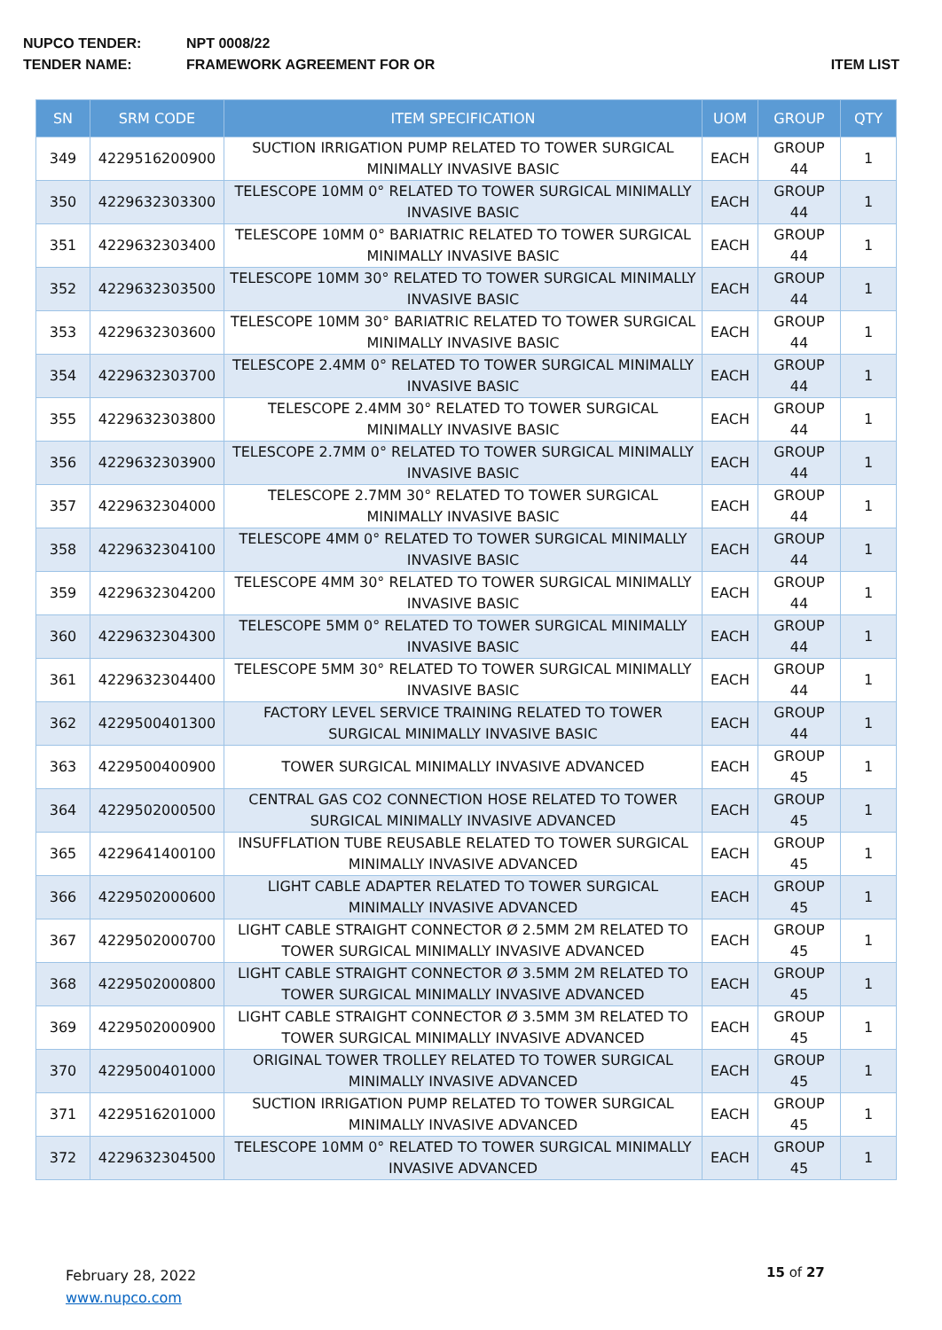NUPCO TENDER: NPT 0008/22
TENDER NAME: FRAMEWORK AGREEMENT FOR OR ITEM LIST
| SN | SRM CODE | ITEM SPECIFICATION | UOM | GROUP | QTY |
| --- | --- | --- | --- | --- | --- |
| 349 | 4229516200900 | SUCTION IRRIGATION PUMP RELATED TO TOWER SURGICAL MINIMALLY INVASIVE BASIC | EACH | GROUP 44 | 1 |
| 350 | 4229632303300 | TELESCOPE 10MM 0° RELATED TO TOWER SURGICAL MINIMALLY INVASIVE BASIC | EACH | GROUP 44 | 1 |
| 351 | 4229632303400 | TELESCOPE 10MM 0° BARIATRIC RELATED TO TOWER SURGICAL MINIMALLY INVASIVE BASIC | EACH | GROUP 44 | 1 |
| 352 | 4229632303500 | TELESCOPE 10MM 30° RELATED TO TOWER SURGICAL MINIMALLY INVASIVE BASIC | EACH | GROUP 44 | 1 |
| 353 | 4229632303600 | TELESCOPE 10MM 30° BARIATRIC RELATED TO TOWER SURGICAL MINIMALLY INVASIVE BASIC | EACH | GROUP 44 | 1 |
| 354 | 4229632303700 | TELESCOPE 2.4MM 0° RELATED TO TOWER SURGICAL MINIMALLY INVASIVE BASIC | EACH | GROUP 44 | 1 |
| 355 | 4229632303800 | TELESCOPE 2.4MM 30° RELATED TO TOWER SURGICAL MINIMALLY INVASIVE BASIC | EACH | GROUP 44 | 1 |
| 356 | 4229632303900 | TELESCOPE 2.7MM 0° RELATED TO TOWER SURGICAL MINIMALLY INVASIVE BASIC | EACH | GROUP 44 | 1 |
| 357 | 4229632304000 | TELESCOPE 2.7MM 30° RELATED TO TOWER SURGICAL MINIMALLY INVASIVE BASIC | EACH | GROUP 44 | 1 |
| 358 | 4229632304100 | TELESCOPE 4MM 0° RELATED TO TOWER SURGICAL MINIMALLY INVASIVE BASIC | EACH | GROUP 44 | 1 |
| 359 | 4229632304200 | TELESCOPE 4MM 30° RELATED TO TOWER SURGICAL MINIMALLY INVASIVE BASIC | EACH | GROUP 44 | 1 |
| 360 | 4229632304300 | TELESCOPE 5MM 0° RELATED TO TOWER SURGICAL MINIMALLY INVASIVE BASIC | EACH | GROUP 44 | 1 |
| 361 | 4229632304400 | TELESCOPE 5MM 30° RELATED TO TOWER SURGICAL MINIMALLY INVASIVE BASIC | EACH | GROUP 44 | 1 |
| 362 | 4229500401300 | FACTORY LEVEL SERVICE TRAINING RELATED TO TOWER SURGICAL MINIMALLY INVASIVE BASIC | EACH | GROUP 44 | 1 |
| 363 | 4229500400900 | TOWER SURGICAL MINIMALLY INVASIVE ADVANCED | EACH | GROUP 45 | 1 |
| 364 | 4229502000500 | CENTRAL GAS CO2 CONNECTION HOSE RELATED TO TOWER SURGICAL MINIMALLY INVASIVE ADVANCED | EACH | GROUP 45 | 1 |
| 365 | 4229641400100 | INSUFFLATION TUBE REUSABLE RELATED TO TOWER SURGICAL MINIMALLY INVASIVE ADVANCED | EACH | GROUP 45 | 1 |
| 366 | 4229502000600 | LIGHT CABLE ADAPTER RELATED TO TOWER SURGICAL MINIMALLY INVASIVE ADVANCED | EACH | GROUP 45 | 1 |
| 367 | 4229502000700 | LIGHT CABLE STRAIGHT CONNECTOR Ø 2.5MM 2M RELATED TO TOWER SURGICAL MINIMALLY INVASIVE ADVANCED | EACH | GROUP 45 | 1 |
| 368 | 4229502000800 | LIGHT CABLE STRAIGHT CONNECTOR Ø 3.5MM 2M RELATED TO TOWER SURGICAL MINIMALLY INVASIVE ADVANCED | EACH | GROUP 45 | 1 |
| 369 | 4229502000900 | LIGHT CABLE STRAIGHT CONNECTOR Ø 3.5MM 3M RELATED TO TOWER SURGICAL MINIMALLY INVASIVE ADVANCED | EACH | GROUP 45 | 1 |
| 370 | 4229500401000 | ORIGINAL TOWER TROLLEY RELATED TO TOWER SURGICAL MINIMALLY INVASIVE ADVANCED | EACH | GROUP 45 | 1 |
| 371 | 4229516201000 | SUCTION IRRIGATION PUMP RELATED TO TOWER SURGICAL MINIMALLY INVASIVE ADVANCED | EACH | GROUP 45 | 1 |
| 372 | 4229632304500 | TELESCOPE 10MM 0° RELATED TO TOWER SURGICAL MINIMALLY INVASIVE ADVANCED | EACH | GROUP 45 | 1 |
February 28, 2022
www.nupco.com
15 of 27